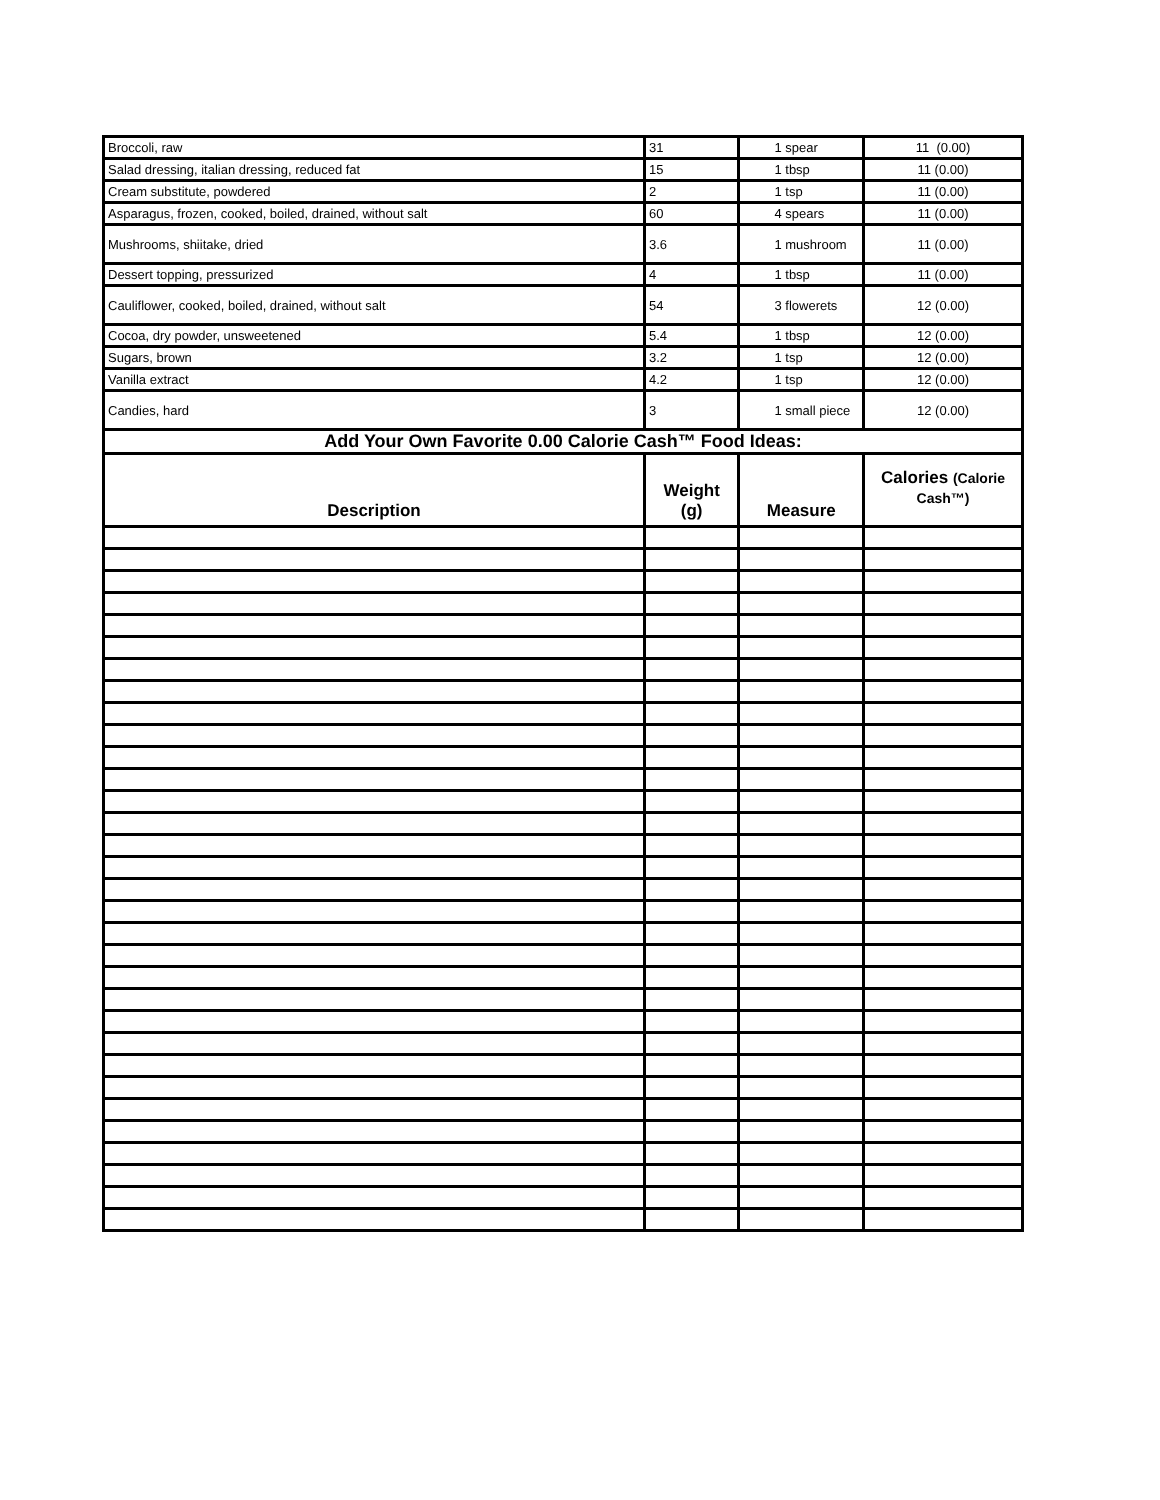| Broccoli, raw | 31 | 1 spear | 11 (0.00) |
| Salad dressing, italian dressing, reduced fat | 15 | 1 tbsp | 11 (0.00) |
| Cream substitute, powdered | 2 | 1 tsp | 11 (0.00) |
| Asparagus, frozen, cooked, boiled, drained, without salt | 60 | 4 spears | 11 (0.00) |
| Mushrooms, shiitake, dried | 3.6 | 1 mushroom | 11 (0.00) |
| Dessert topping, pressurized | 4 | 1 tbsp | 11 (0.00) |
| Cauliflower, cooked, boiled, drained, without salt | 54 | 3 flowerets | 12 (0.00) |
| Cocoa, dry powder, unsweetened | 5.4 | 1 tbsp | 12 (0.00) |
| Sugars, brown | 3.2 | 1 tsp | 12 (0.00) |
| Vanilla extract | 4.2 | 1 tsp | 12 (0.00) |
| Candies, hard | 3 | 1 small piece | 12 (0.00) |
| Add Your Own Favorite 0.00 Calorie Cash™ Food Ideas: | | | |
| Description | Weight (g) | Measure | Calories (Calorie Cash™) |